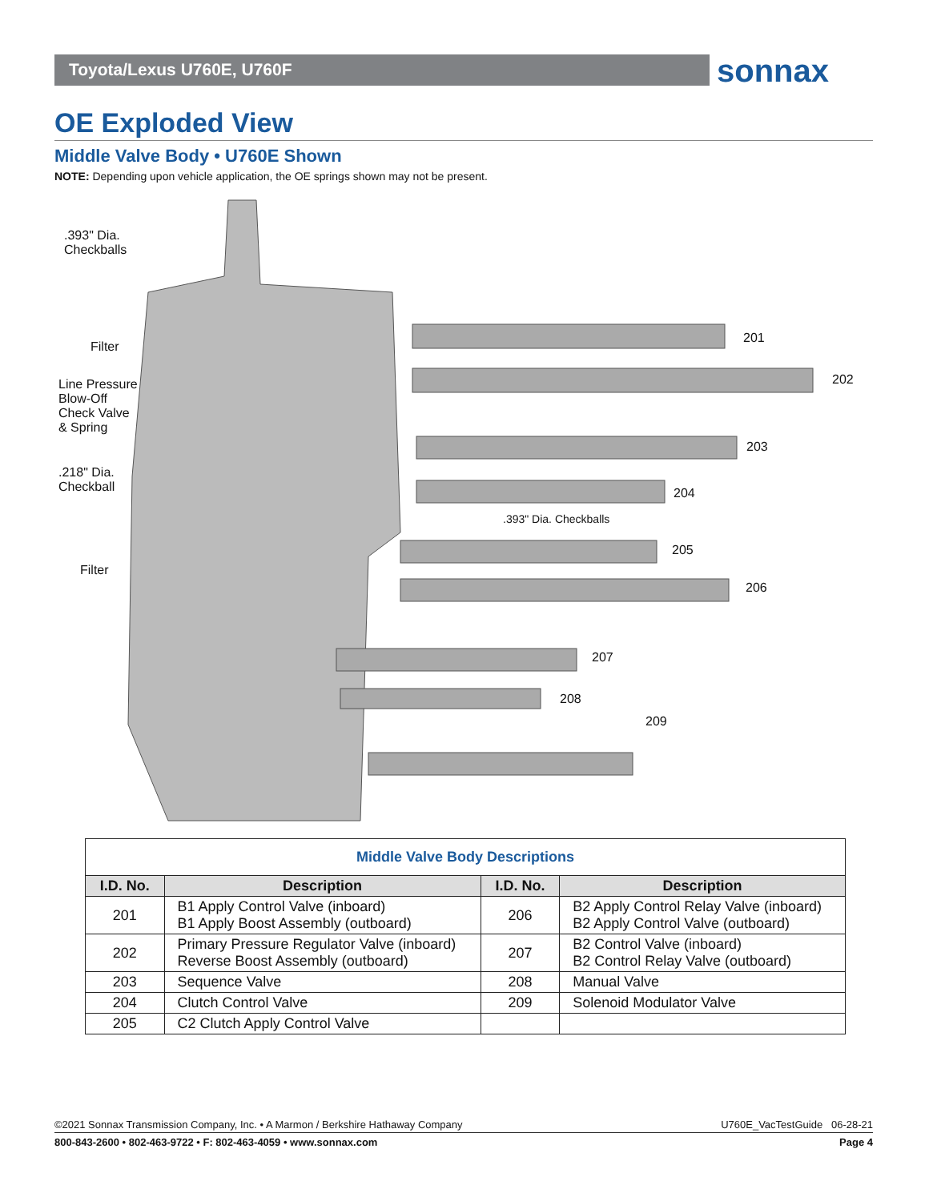Toyota/Lexus U760E, U760F sonnax
OE Exploded View
Middle Valve Body • U760E Shown
NOTE: Depending upon vehicle application, the OE springs shown may not be present.
.393" Dia.
Checkballs
Filter
Line Pressure
Blow-Off
Check Valve
& Spring
.218" Dia.
Checkball
Filter
201
202
203
204
.393" Dia. Checkballs
205
206
207
208
209
| Middle Valve Body Descriptions | | | |
| I.D. No. | Description | I.D. No. | Description |
| 201 | B1 Apply Control Valve (inboard) B1 Apply Boost Assembly (outboard) | 206 | B2 Apply Control Relay Valve (inboard) B2 Apply Control Valve (outboard) |
| 202 | Primary Pressure Regulator Valve (inboard) Reverse Boost Assembly (outboard) | 207 | B2 Control Valve (inboard) B2 Control Relay Valve (outboard) |
| 203 | Sequence Valve | 208 | Manual Valve |
| 204 | Clutch Control Valve | 209 | Solenoid Modulator Valve |
| 205 | C2 Clutch Apply Control Valve | | |
©2021 Sonnax Transmission Company, Inc. • A Marmon / Berkshire Hathaway Company
U760E_VacTestGuide 06-28-21
800-843-2600 • 802-463-9722 • F: 802-463-4059 • www.sonnax.com
Page 4